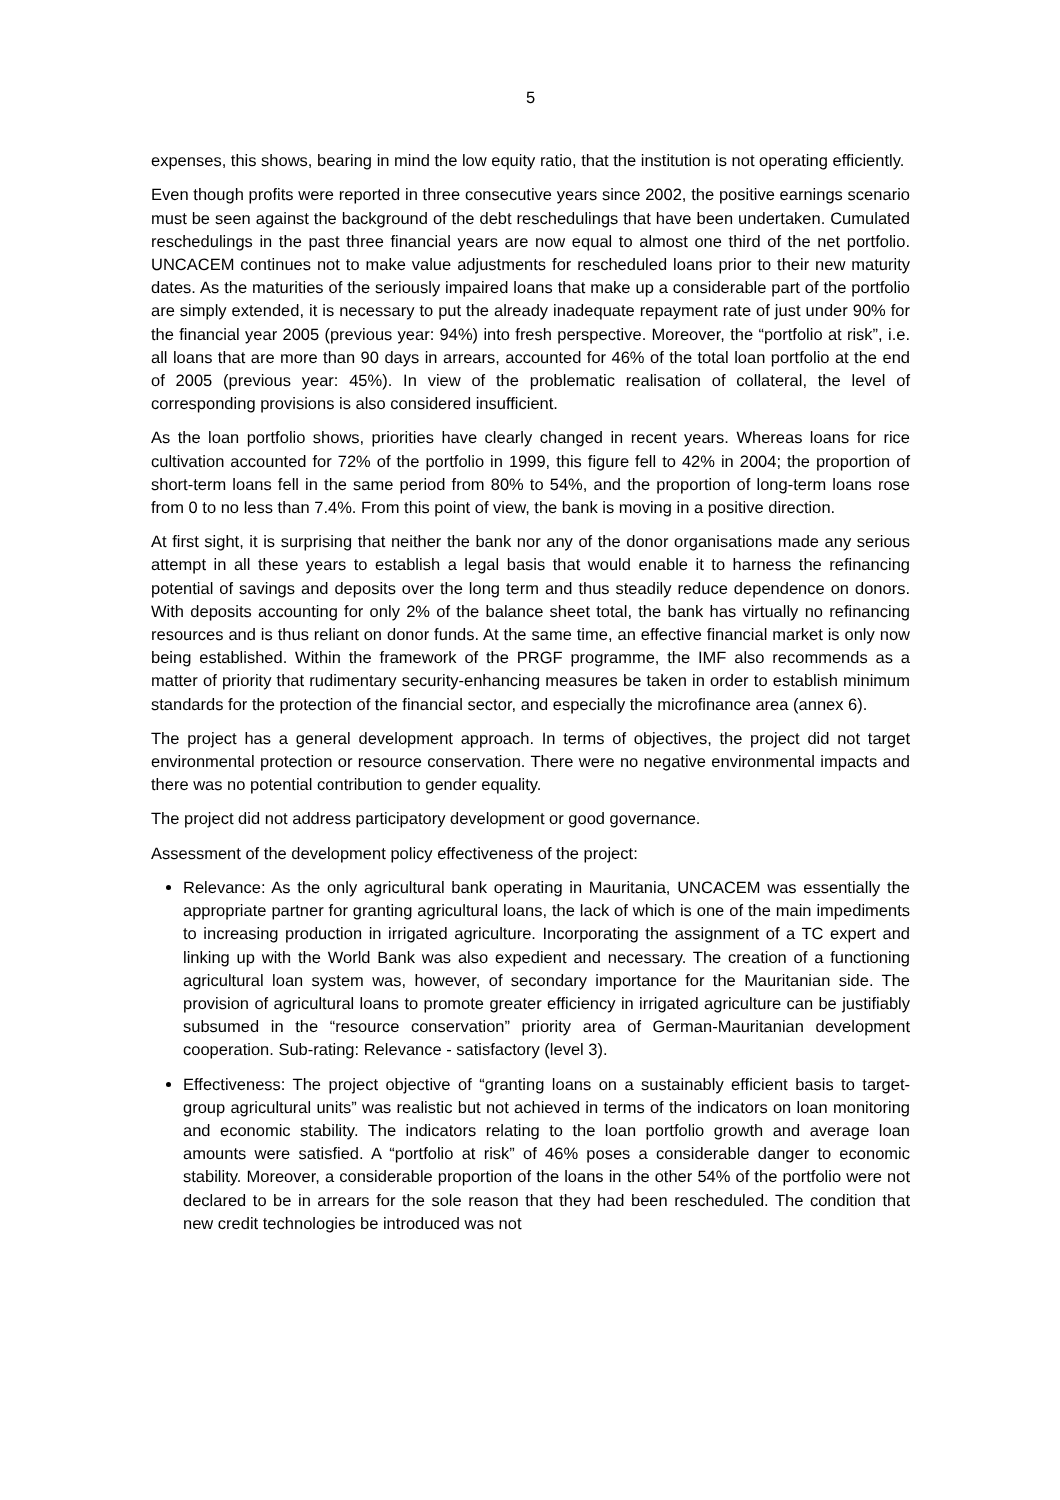5
expenses, this shows, bearing in mind the low equity ratio, that the institution is not operating efficiently.
Even though profits were reported in three consecutive years since 2002, the positive earnings scenario must be seen against the background of the debt reschedulings that have been undertaken. Cumulated reschedulings in the past three financial years are now equal to almost one third of the net portfolio. UNCACEM continues not to make value adjustments for rescheduled loans prior to their new maturity dates. As the maturities of the seriously impaired loans that make up a considerable part of the portfolio are simply extended, it is necessary to put the already inadequate repayment rate of just under 90% for the financial year 2005 (previous year: 94%) into fresh perspective. Moreover, the “portfolio at risk”, i.e. all loans that are more than 90 days in arrears, accounted for 46% of the total loan portfolio at the end of 2005 (previous year: 45%). In view of the problematic realisation of collateral, the level of corresponding provisions is also considered insufficient.
As the loan portfolio shows, priorities have clearly changed in recent years. Whereas loans for rice cultivation accounted for 72% of the portfolio in 1999, this figure fell to 42% in 2004; the proportion of short-term loans fell in the same period from 80% to 54%, and the proportion of long-term loans rose from 0 to no less than 7.4%. From this point of view, the bank is moving in a positive direction.
At first sight, it is surprising that neither the bank nor any of the donor organisations made any serious attempt in all these years to establish a legal basis that would enable it to harness the refinancing potential of savings and deposits over the long term and thus steadily reduce dependence on donors. With deposits accounting for only 2% of the balance sheet total, the bank has virtually no refinancing resources and is thus reliant on donor funds. At the same time, an effective financial market is only now being established. Within the framework of the PRGF programme, the IMF also recommends as a matter of priority that rudimentary security-enhancing measures be taken in order to establish minimum standards for the protection of the financial sector, and especially the microfinance area (annex 6).
The project has a general development approach. In terms of objectives, the project did not target environmental protection or resource conservation. There were no negative environmental impacts and there was no potential contribution to gender equality.
The project did not address participatory development or good governance.
Assessment of the development policy effectiveness of the project:
Relevance: As the only agricultural bank operating in Mauritania, UNCACEM was essentially the appropriate partner for granting agricultural loans, the lack of which is one of the main impediments to increasing production in irrigated agriculture. Incorporating the assignment of a TC expert and linking up with the World Bank was also expedient and necessary. The creation of a functioning agricultural loan system was, however, of secondary importance for the Mauritanian side. The provision of agricultural loans to promote greater efficiency in irrigated agriculture can be justifiably subsumed in the “resource conservation” priority area of German-Mauritanian development cooperation. Sub-rating: Relevance - satisfactory (level 3).
Effectiveness: The project objective of “granting loans on a sustainably efficient basis to target-group agricultural units” was realistic but not achieved in terms of the indicators on loan monitoring and economic stability. The indicators relating to the loan portfolio growth and average loan amounts were satisfied. A “portfolio at risk” of 46% poses a considerable danger to economic stability. Moreover, a considerable proportion of the loans in the other 54% of the portfolio were not declared to be in arrears for the sole reason that they had been rescheduled. The condition that new credit technologies be introduced was not